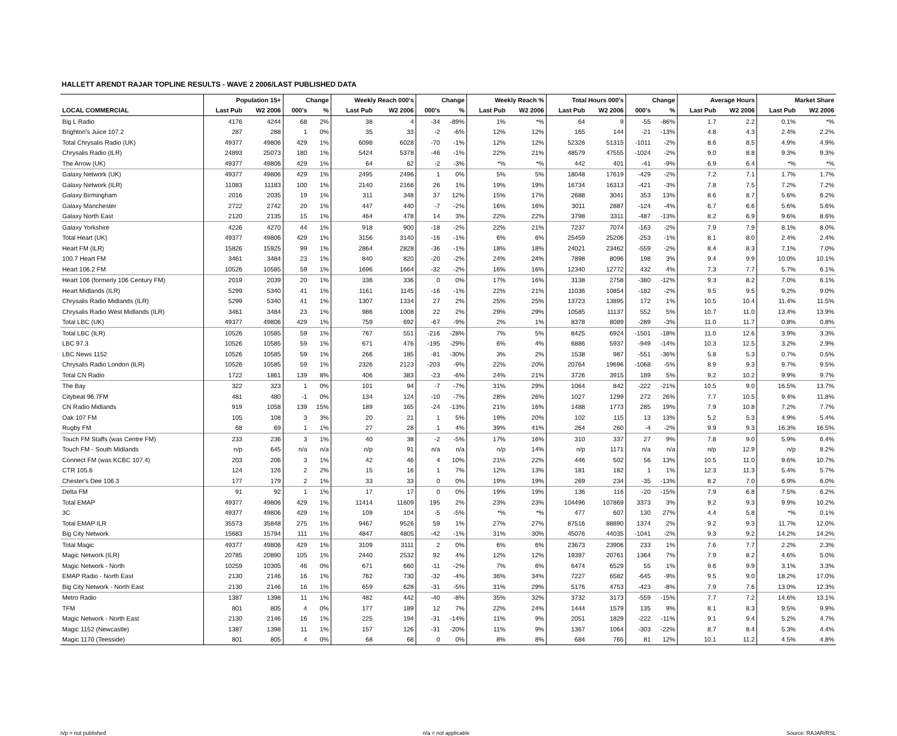HALLETT ARENDT RAJAR TOPLINE RESULTS - WAVE 2 2006/LAST PUBLISHED DATA
| | Population 15+ | | Change | | Weekly Reach 000's | | Change | | Weekly Reach % | | Total Hours 000's | | Change | | Average Hours | | Market Share | |
| --- | --- | --- | --- | --- | --- | --- | --- | --- | --- | --- | --- | --- | --- | --- | --- | --- | --- | --- |
| LOCAL COMMERCIAL | Last Pub | W2 2006 | 000's | % | Last Pub | W2 2006 | 000's | % | Last Pub | W2 2006 | Last Pub | W2 2006 | 000's | % | Last Pub | W2 2006 | Last Pub | W2 2006 |
| Big L Radio | 4176 | 4244 | 68 | 2% | 38 | 4 | -34 | -89% | 1% | *% | 64 | 9 | -55 | -86% | 1.7 | 2.2 | 0.1% | *% |
| Brighton's Juice 107.2 | 287 | 288 | 1 | 0% | 35 | 33 | -2 | -6% | 12% | 12% | 165 | 144 | -21 | -13% | 4.8 | 4.3 | 2.4% | 2.2% |
| Total Chrysalis Radio (UK) | 49377 | 49806 | 429 | 1% | 6098 | 6028 | -70 | -1% | 12% | 12% | 52326 | 51315 | -1011 | -2% | 8.6 | 8.5 | 4.9% | 4.9% |
| Chrysalis Radio (ILR) | 24893 | 25073 | 180 | 1% | 5424 | 5378 | -46 | -1% | 22% | 21% | 48579 | 47555 | -1024 | -2% | 9.0 | 8.8 | 9.3% | 9.3% |
| The Arrow (UK) | 49377 | 49806 | 429 | 1% | 64 | 62 | -2 | -3% | *% | *% | 442 | 401 | -41 | -9% | 6.9 | 6.4 | *% | *% |
| Galaxy Network (UK) | 49377 | 49806 | 429 | 1% | 2495 | 2496 | 1 | 0% | 5% | 5% | 18048 | 17619 | -429 | -2% | 7.2 | 7.1 | 1.7% | 1.7% |
| Galaxy Network (ILR) | 11083 | 11183 | 100 | 1% | 2140 | 2166 | 26 | 1% | 19% | 19% | 16734 | 16313 | -421 | -3% | 7.8 | 7.5 | 7.2% | 7.2% |
| Galaxy Birmingham | 2016 | 2035 | 19 | 1% | 311 | 348 | 37 | 12% | 15% | 17% | 2688 | 3041 | 353 | 13% | 8.6 | 8.7 | 5.6% | 6.2% |
| Galaxy Manchester | 2722 | 2742 | 20 | 1% | 447 | 440 | -7 | -2% | 16% | 16% | 3011 | 2887 | -124 | -4% | 6.7 | 6.6 | 5.6% | 5.6% |
| Galaxy North East | 2120 | 2135 | 15 | 1% | 464 | 478 | 14 | 3% | 22% | 22% | 3798 | 3311 | -487 | -13% | 8.2 | 6.9 | 9.6% | 8.6% |
| Galaxy Yorkshire | 4226 | 4270 | 44 | 1% | 918 | 900 | -18 | -2% | 22% | 21% | 7237 | 7074 | -163 | -2% | 7.9 | 7.9 | 8.1% | 8.0% |
| Total Heart (UK) | 49377 | 49806 | 429 | 1% | 3156 | 3140 | -16 | -1% | 6% | 6% | 25459 | 25206 | -253 | -1% | 8.1 | 8.0 | 2.4% | 2.4% |
| Heart FM (ILR) | 15826 | 15925 | 99 | 1% | 2864 | 2828 | -36 | -1% | 18% | 18% | 24021 | 23462 | -559 | -2% | 8.4 | 8.3 | 7.1% | 7.0% |
| 100.7 Heart FM | 3461 | 3484 | 23 | 1% | 840 | 820 | -20 | -2% | 24% | 24% | 7898 | 8096 | 198 | 3% | 9.4 | 9.9 | 10.0% | 10.1% |
| Heart 106.2 FM | 10526 | 10585 | 59 | 1% | 1696 | 1664 | -32 | -2% | 16% | 16% | 12340 | 12772 | 432 | 4% | 7.3 | 7.7 | 5.7% | 6.1% |
| Heart 106 (formerly 106 Century FM) | 2019 | 2039 | 20 | 1% | 336 | 336 | 0 | 0% | 17% | 16% | 3138 | 2758 | -380 | -12% | 9.3 | 8.2 | 7.0% | 6.1% |
| Heart Midlands (ILR) | 5299 | 5340 | 41 | 1% | 1161 | 1145 | -16 | -1% | 22% | 21% | 11036 | 10854 | -182 | -2% | 9.5 | 9.5 | 9.2% | 9.0% |
| Chrysalis Radio Midlands (ILR) | 5299 | 5340 | 41 | 1% | 1307 | 1334 | 27 | 2% | 25% | 25% | 13723 | 13895 | 172 | 1% | 10.5 | 10.4 | 11.4% | 11.5% |
| Chrysalis Radio West Midlands (ILR) | 3461 | 3484 | 23 | 1% | 986 | 1008 | 22 | 2% | 29% | 29% | 10585 | 11137 | 552 | 5% | 10.7 | 11.0 | 13.4% | 13.9% |
| Total LBC (UK) | 49377 | 49806 | 429 | 1% | 759 | 692 | -67 | -9% | 2% | 1% | 8378 | 8089 | -289 | -3% | 11.0 | 11.7 | 0.8% | 0.8% |
| Total LBC (ILR) | 10526 | 10585 | 59 | 1% | 767 | 551 | -216 | -28% | 7% | 5% | 8425 | 6924 | -1501 | -18% | 11.0 | 12.6 | 3.9% | 3.3% |
| LBC 97.3 | 10526 | 10585 | 59 | 1% | 671 | 476 | -195 | -29% | 6% | 4% | 6886 | 5937 | -949 | -14% | 10.3 | 12.5 | 3.2% | 2.9% |
| LBC News 1152 | 10526 | 10585 | 59 | 1% | 266 | 185 | -81 | -30% | 3% | 2% | 1538 | 987 | -551 | -36% | 5.8 | 5.3 | 0.7% | 0.5% |
| Chrysalis Radio London (ILR) | 10526 | 10585 | 59 | 1% | 2326 | 2123 | -203 | -9% | 22% | 20% | 20764 | 19696 | -1068 | -5% | 8.9 | 9.3 | 9.7% | 9.5% |
| Total CN Radio | 1722 | 1861 | 139 | 8% | 406 | 383 | -23 | -6% | 24% | 21% | 3726 | 3915 | 189 | 5% | 9.2 | 10.2 | 9.9% | 9.7% |
| The Bay | 322 | 323 | 1 | 0% | 101 | 94 | -7 | -7% | 31% | 29% | 1064 | 842 | -222 | -21% | 10.5 | 9.0 | 16.5% | 13.7% |
| Citybeat 96.7FM | 481 | 480 | -1 | 0% | 134 | 124 | -10 | -7% | 28% | 26% | 1027 | 1299 | 272 | 26% | 7.7 | 10.5 | 9.4% | 11.8% |
| CN Radio Midlands | 919 | 1058 | 139 | 15% | 189 | 165 | -24 | -13% | 21% | 16% | 1488 | 1773 | 285 | 19% | 7.9 | 10.8 | 7.2% | 7.7% |
| Oak 107 FM | 105 | 108 | 3 | 3% | 20 | 21 | 1 | 5% | 19% | 20% | 102 | 115 | 13 | 13% | 5.2 | 5.3 | 4.9% | 5.4% |
| Rugby FM | 68 | 69 | 1 | 1% | 27 | 28 | 1 | 4% | 39% | 41% | 264 | 260 | -4 | -2% | 9.9 | 9.3 | 16.3% | 16.5% |
| Touch FM Staffs (was Centre FM) | 233 | 236 | 3 | 1% | 40 | 38 | -2 | -5% | 17% | 16% | 310 | 337 | 27 | 9% | 7.8 | 9.0 | 5.9% | 6.4% |
| Touch FM - South Midlands | n/p | 645 | n/a | n/a | n/p | 91 | n/a | n/a | n/p | 14% | n/p | 1171 | n/a | n/a | n/p | 12.9 | n/p | 8.2% |
| Connect FM (was KCBC 107.4) | 203 | 206 | 3 | 1% | 42 | 46 | 4 | 10% | 21% | 22% | 446 | 502 | 56 | 13% | 10.5 | 11.0 | 9.6% | 10.7% |
| CTR 105.6 | 124 | 126 | 2 | 2% | 15 | 16 | 1 | 7% | 12% | 13% | 181 | 182 | 1 | 1% | 12.3 | 11.3 | 5.4% | 5.7% |
| Chester's Dee 106.3 | 177 | 179 | 2 | 1% | 33 | 33 | 0 | 0% | 19% | 19% | 269 | 234 | -35 | -13% | 8.2 | 7.0 | 6.9% | 6.0% |
| Delta FM | 91 | 92 | 1 | 1% | 17 | 17 | 0 | 0% | 19% | 19% | 136 | 116 | -20 | -15% | 7.9 | 6.8 | 7.5% | 6.2% |
| Total EMAP | 49377 | 49806 | 429 | 1% | 11414 | 11609 | 195 | 2% | 23% | 23% | 104496 | 107869 | 3373 | 3% | 9.2 | 9.3 | 9.9% | 10.2% |
| 3C | 49377 | 49806 | 429 | 1% | 109 | 104 | -5 | -5% | *% | *% | 477 | 607 | 130 | 27% | 4.4 | 5.8 | *% | 0.1% |
| Total EMAP ILR | 35573 | 35848 | 275 | 1% | 9467 | 9526 | 59 | 1% | 27% | 27% | 87516 | 88890 | 1374 | 2% | 9.2 | 9.3 | 11.7% | 12.0% |
| Big City Network | 15683 | 15794 | 111 | 1% | 4847 | 4805 | -42 | -1% | 31% | 30% | 45076 | 44035 | -1041 | -2% | 9.3 | 9.2 | 14.2% | 14.2% |
| Total Magic | 49377 | 49806 | 429 | 1% | 3109 | 3111 | 2 | 0% | 6% | 6% | 23673 | 23906 | 233 | 1% | 7.6 | 7.7 | 2.2% | 2.3% |
| Magic Network (ILR) | 20785 | 20890 | 105 | 1% | 2440 | 2532 | 92 | 4% | 12% | 12% | 19397 | 20761 | 1364 | 7% | 7.9 | 8.2 | 4.6% | 5.0% |
| Magic Network - North | 10259 | 10305 | 46 | 0% | 671 | 660 | -11 | -2% | 7% | 6% | 6474 | 6529 | 55 | 1% | 9.6 | 9.9 | 3.1% | 3.3% |
| EMAP Radio - North East | 2130 | 2146 | 16 | 1% | 762 | 730 | -32 | -4% | 36% | 34% | 7227 | 6582 | -645 | -9% | 9.5 | 9.0 | 18.2% | 17.0% |
| Big City Network - North East | 2130 | 2146 | 16 | 1% | 659 | 628 | -31 | -5% | 31% | 29% | 5176 | 4753 | -423 | -8% | 7.9 | 7.6 | 13.0% | 12.3% |
| Metro Radio | 1387 | 1398 | 11 | 1% | 482 | 442 | -40 | -8% | 35% | 32% | 3732 | 3173 | -559 | -15% | 7.7 | 7.2 | 14.6% | 13.1% |
| TFM | 801 | 805 | 4 | 0% | 177 | 189 | 12 | 7% | 22% | 24% | 1444 | 1579 | 135 | 9% | 8.1 | 8.3 | 9.5% | 9.9% |
| Magic Network - North East | 2130 | 2146 | 16 | 1% | 225 | 194 | -31 | -14% | 11% | 9% | 2051 | 1829 | -222 | -11% | 9.1 | 9.4 | 5.2% | 4.7% |
| Magic 1152 (Newcastle) | 1387 | 1398 | 11 | 1% | 157 | 126 | -31 | -20% | 11% | 9% | 1367 | 1064 | -303 | -22% | 8.7 | 8.4 | 5.3% | 4.4% |
| Magic 1170 (Teesside) | 801 | 805 | 4 | 0% | 68 | 68 | 0 | 0% | 8% | 8% | 684 | 765 | 81 | 12% | 10.1 | 11.2 | 4.5% | 4.8% |
n/p = not published n/a = not applicable Source: RAJAR/RSL